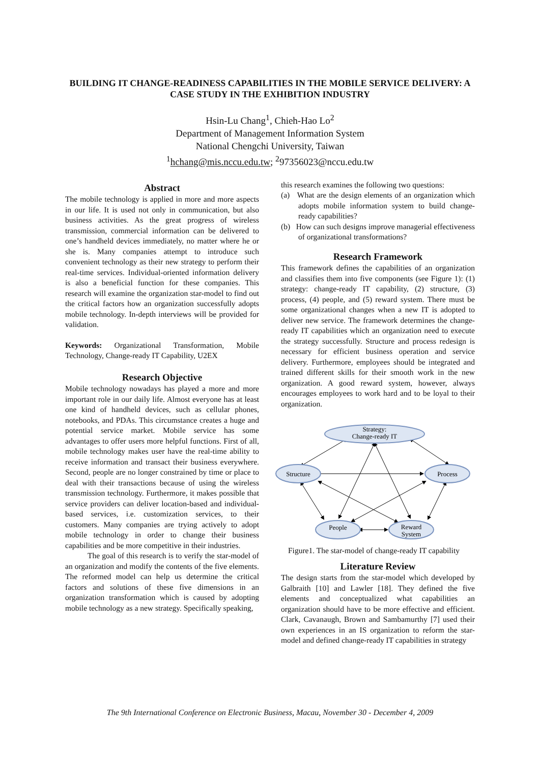BUILDING IT CHANGE-READINESS CAPABILITIES IN THE MOBILE SERVICE DELIVERY: A CASE STUDY IN THE EXHIBITION INDUSTRY
Hsin-Lu Chang<sup>1</sup>, Chieh-Hao Lo<sup>2</sup>
Department of Management Information System
National Chengchi University, Taiwan
<sup>1</sup> hchang@mis.nccu.edu.tw; <sup>2</sup>97356023@nccu.edu.tw
Abstract
The mobile technology is applied in more and more aspects in our life. It is used not only in communication, but also business activities. As the great progress of wireless transmission, commercial information can be delivered to one’s handheld devices immediately, no matter where he or she is. Many companies attempt to introduce such convenient technology as their new strategy to perform their real-time services. Individual-oriented information delivery is also a beneficial function for these companies. This research will examine the organization star-model to find out the critical factors how an organization successfully adopts mobile technology. In-depth interviews will be provided for validation.
Keywords: Organizational Transformation, Mobile Technology, Change-ready IT Capability, U2EX
Research Objective
Mobile technology nowadays has played a more and more important role in our daily life. Almost everyone has at least one kind of handheld devices, such as cellular phones, notebooks, and PDAs. This circumstance creates a huge and potential service market. Mobile service has some advantages to offer users more helpful functions. First of all, mobile technology makes user have the real-time ability to receive information and transact their business everywhere. Second, people are no longer constrained by time or place to deal with their transactions because of using the wireless transmission technology. Furthermore, it makes possible that service providers can deliver location-based and individual-based services, i.e. customization services, to their customers. Many companies are trying actively to adopt mobile technology in order to change their business capabilities and be more competitive in their industries.
The goal of this research is to verify the star-model of an organization and modify the contents of the five elements. The reformed model can help us determine the critical factors and solutions of these five dimensions in an organization transformation which is caused by adopting mobile technology as a new strategy. Specifically speaking,
this research examines the following two questions:
(a) What are the design elements of an organization which adopts mobile information system to build change-ready capabilities?
(b) How can such designs improve managerial effectiveness of organizational transformations?
Research Framework
This framework defines the capabilities of an organization and classifies them into five components (see Figure 1): (1) strategy: change-ready IT capability, (2) structure, (3) process, (4) people, and (5) reward system. There must be some organizational changes when a new IT is adopted to deliver new service. The framework determines the change-ready IT capabilities which an organization need to execute the strategy successfully. Structure and process redesign is necessary for efficient business operation and service delivery. Furthermore, employees should be integrated and trained different skills for their smooth work in the new organization. A good reward system, however, always encourages employees to work hard and to be loyal to their organization.
Strategy:
Change-ready IT
Structure
Process
People
Reward
System
Figure1. The star-model of change-ready IT capability
Literature Review
The design starts from the star-model which developed by Galbraith [10] and Lawler [18]. They defined the five elements and conceptualized what capabilities an organization should have to be more effective and efficient. Clark, Cavanaugh, Brown and Sambamurthy [7] used their own experiences in an IS organization to reform the star-model and defined change-ready IT capabilities in strategy
The 9th International Conference on Electronic Business, Macau, November 30 - December 4, 2009